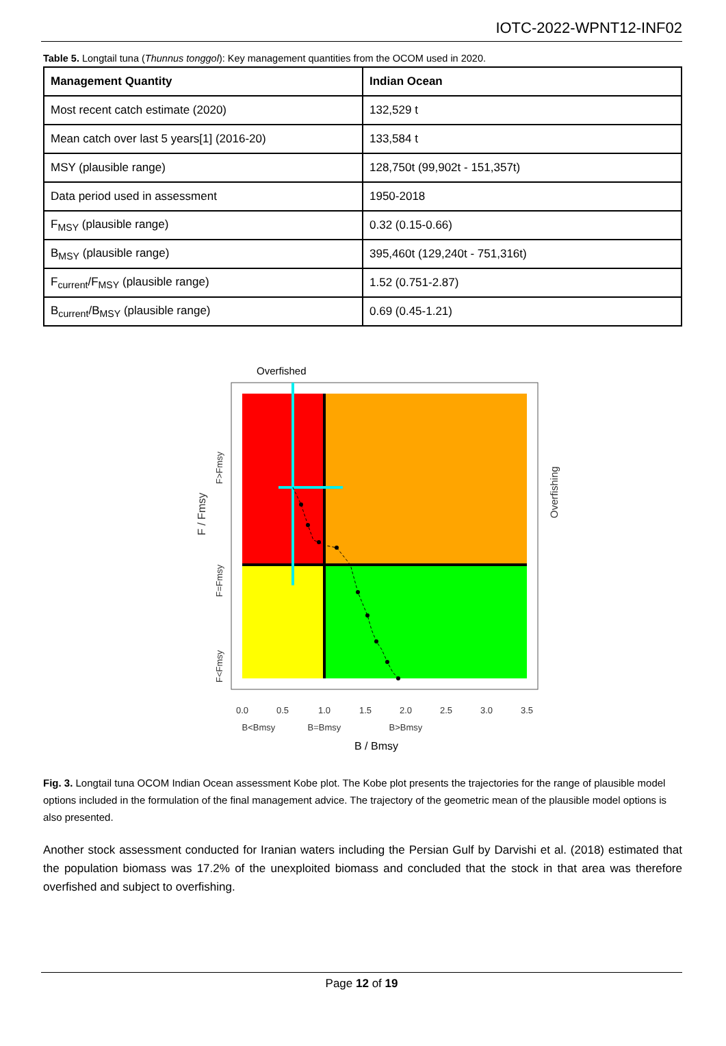IOTC-2022-WPNT12-INF02
Table 5. Longtail tuna (Thunnus tonggol): Key management quantities from the OCOM used in 2020.
| Management Quantity | Indian Ocean |
| --- | --- |
| Most recent catch estimate (2020) | 132,529 t |
| Mean catch over last 5 years[1] (2016-20) | 133,584 t |
| MSY (plausible range) | 128,750t (99,902t - 151,357t) |
| Data period used in assessment | 1950-2018 |
| F<sub>MSY</sub> (plausible range) | 0.32 (0.15-0.66) |
| B<sub>MSY</sub> (plausible range) | 395,460t (129,240t - 751,316t) |
| F<sub>current</sub>/F<sub>MSY</sub> (plausible range) | 1.52 (0.751-2.87) |
| B<sub>current</sub>/B<sub>MSY</sub> (plausible range) | 0.69 (0.45-1.21) |
Overfished
0.0
0.5
1.0
1.5
2.0
2.5
3.0
3.5
B<Bmsy
B=Bmsy
B>Bmsy
B / Bmsy
F / Fmsy
F>Fmsy
F=Fmsy
F<Fmsy
Overfishing
Fig. 3. Longtail tuna OCOM Indian Ocean assessment Kobe plot. The Kobe plot presents the trajectories for the range of plausible model options included in the formulation of the final management advice. The trajectory of the geometric mean of the plausible model options is also presented.
Another stock assessment conducted for Iranian waters including the Persian Gulf by Darvishi et al. (2018) estimated that the population biomass was 17.2% of the unexploited biomass and concluded that the stock in that area was therefore overfished and subject to overfishing.
Page 12 of 19